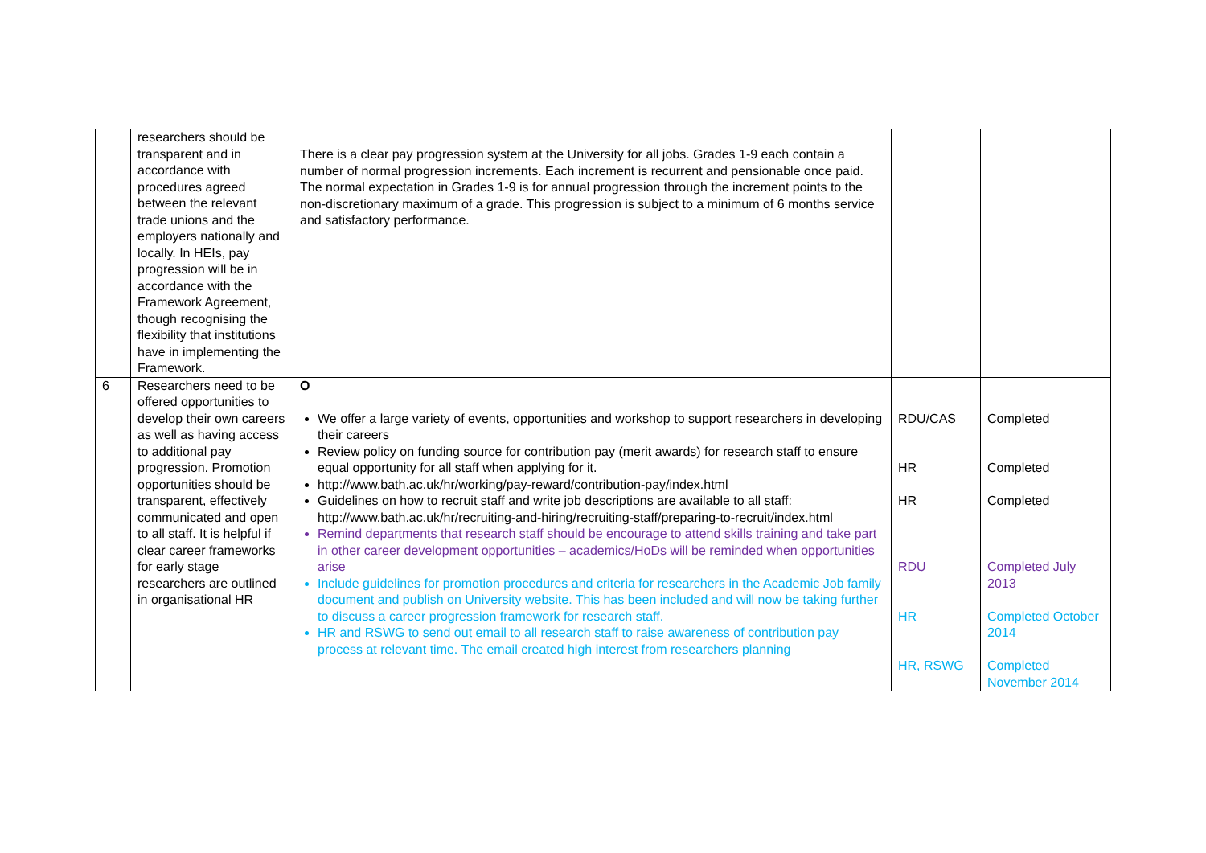| | researchers should be transparent and in accordance with procedures agreed between the relevant trade unions and the employers nationally and locally. In HEIs, pay progression will be in accordance with the Framework Agreement, though recognising the flexibility that institutions have in implementing the Framework. | There is a clear pay progression system at the University for all jobs. Grades 1-9 each contain a number of normal progression increments. Each increment is recurrent and pensionable once paid. The normal expectation in Grades 1-9 is for annual progression through the increment points to the non-discretionary maximum of a grade. This progression is subject to a minimum of 6 months service and satisfactory performance. | | |
| 6 | Researchers need to be offered opportunities to develop their own careers as well as having access to additional pay progression. Promotion opportunities should be transparent, effectively communicated and open to all staff. It is helpful if clear career frameworks for early stage researchers are outlined in organisational HR | O We offer a large variety of events, opportunities and workshop to support researchers in developing their careers Review policy on funding source for contribution pay (merit awards) for research staff to ensure equal opportunity for all staff when applying for it. http://www.bath.ac.uk/hr/working/pay-reward/contribution-pay/index.html Guidelines on how to recruit staff and write job descriptions are available to all staff: http://www.bath.ac.uk/hr/recruiting-and-hiring/recruiting-staff/preparing-to-recruit/index.html Remind departments that research staff should be encourage to attend skills training and take part in other career development opportunities – academics/HoDs will be reminded when opportunities arise Include guidelines for promotion procedures and criteria for researchers in the Academic Job family document and publish on University website. This has been included and will now be taking further to discuss a career progression framework for research staff. HR and RSWG to send out email to all research staff to raise awareness of contribution pay process at relevant time. The email created high interest from researchers planning | RDU/CAS HR HR RDU HR HR, RSWG | Completed Completed Completed Completed July 2013 Completed October 2014 Completed November 2014 |